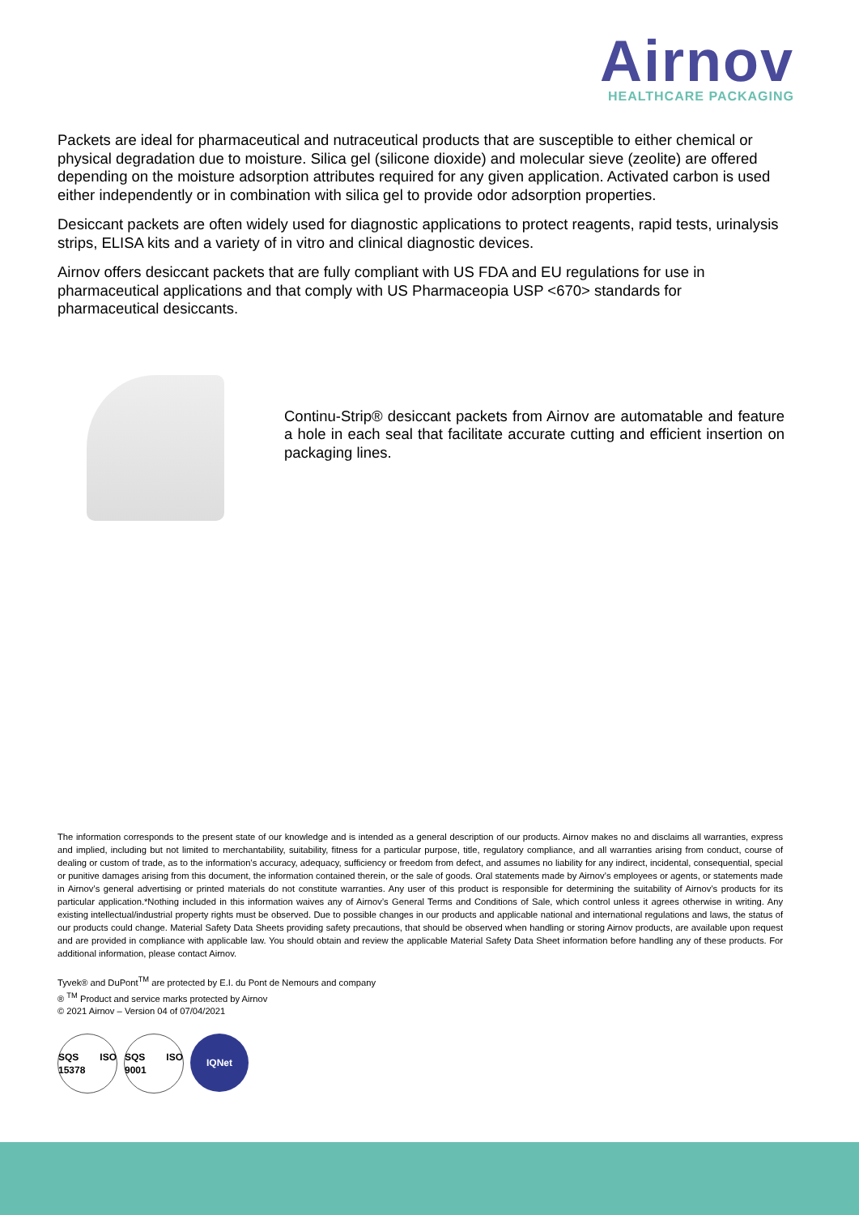Airnov
HEALTHCARE PACKAGING
Packets are ideal for pharmaceutical and nutraceutical products that are susceptible to either chemical or physical degradation due to moisture. Silica gel (silicone dioxide) and molecular sieve (zeolite) are offered depending on the moisture adsorption attributes required for any given application. Activated carbon is used either independently or in combination with silica gel to provide odor adsorption properties.
Desiccant packets are often widely used for diagnostic applications to protect reagents, rapid tests, urinalysis strips, ELISA kits and a variety of in vitro and clinical diagnostic devices.
Airnov offers desiccant packets that are fully compliant with US FDA and EU regulations for use in pharmaceutical applications and that comply with US Pharmaceopia USP <670> standards for pharmaceutical desiccants.
Continu-Strip® desiccant packets from Airnov are automatable and feature a hole in each seal that facilitate accurate cutting and efficient insertion on packaging lines.
The information corresponds to the present state of our knowledge and is intended as a general description of our products. Airnov makes no and disclaims all warranties, express and implied, including but not limited to merchantability, suitability, fitness for a particular purpose, title, regulatory compliance, and all warranties arising from conduct, course of dealing or custom of trade, as to the information’s accuracy, adequacy, sufficiency or freedom from defect, and assumes no liability for any indirect, incidental, consequential, special or punitive damages arising from this document, the information contained therein, or the sale of goods. Oral statements made by Airnov’s employees or agents, or statements made in Airnov’s general advertising or printed materials do not constitute warranties. Any user of this product is responsible for determining the suitability of Airnov’s products for its particular application.*Nothing included in this information waives any of Airnov’s General Terms and Conditions of Sale, which control unless it agrees otherwise in writing. Any existing intellectual/industrial property rights must be observed. Due to possible changes in our products and applicable national and international regulations and laws, the status of our products could change. Material Safety Data Sheets providing safety precautions, that should be observed when handling or storing Airnov products, are available upon request and are provided in compliance with applicable law. You should obtain and review the applicable Material Safety Data Sheet information before handling any of these products. For additional information, please contact Airnov.
Tyvek® and DuPont<sup>TM</sup> are protected by E.I. du Pont de Nemours and company
® <sup>TM</sup> Product and service marks protected by Airnov
© 2021 Airnov – Version 04 of 07/04/2021
SQS ISO 15378
SQS ISO 9001
IQNet